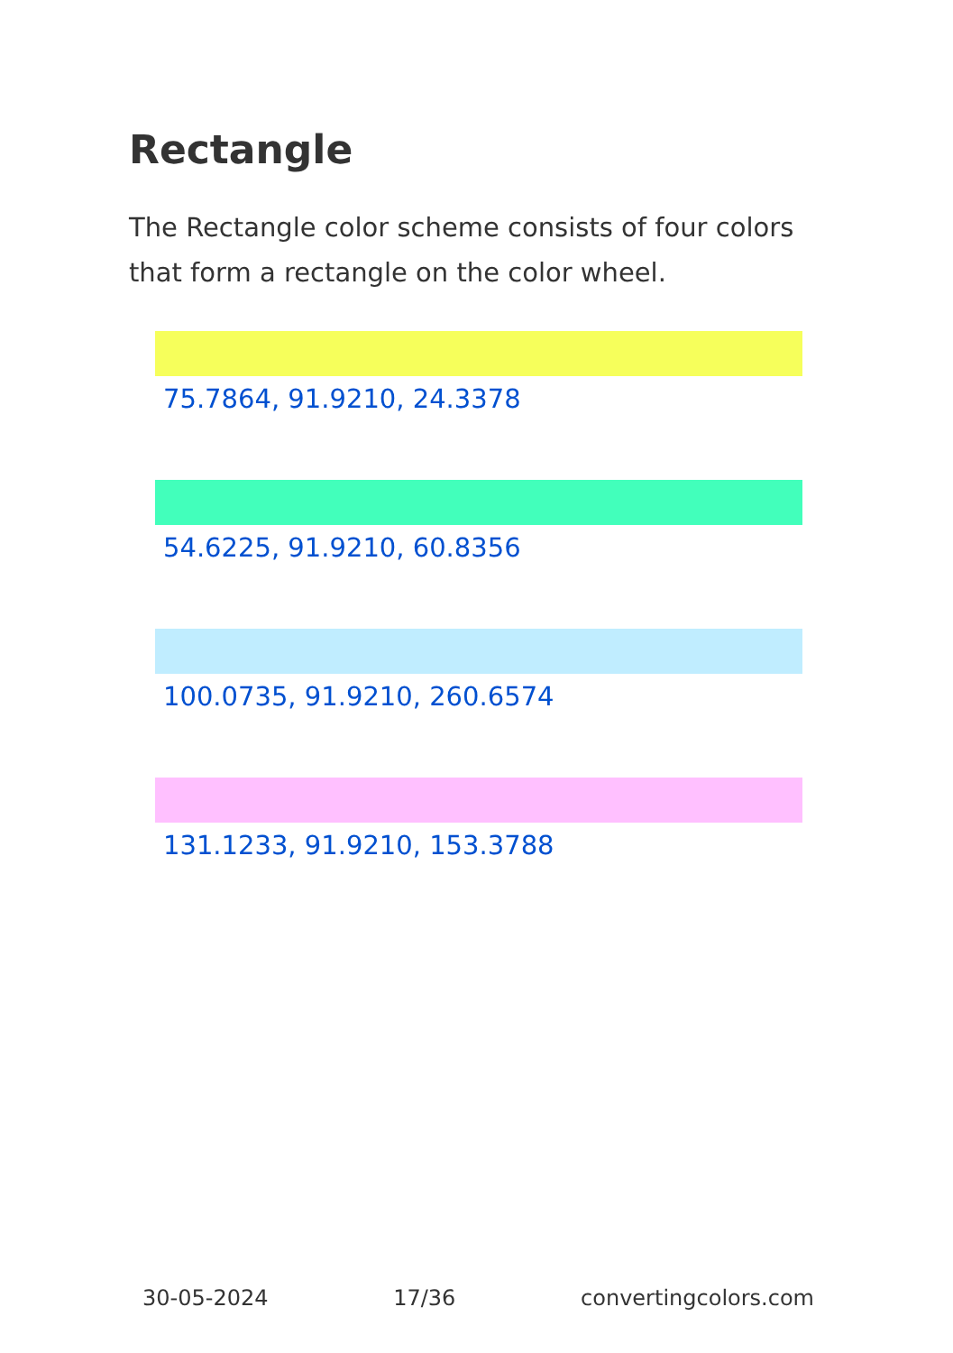Rectangle
The Rectangle color scheme consists of four colors that form a rectangle on the color wheel.
75.7864, 91.9210, 24.3378
54.6225, 91.9210, 60.8356
100.0735, 91.9210, 260.6574
131.1233, 91.9210, 153.3788
30-05-2024 17/36 convertingcolors.com